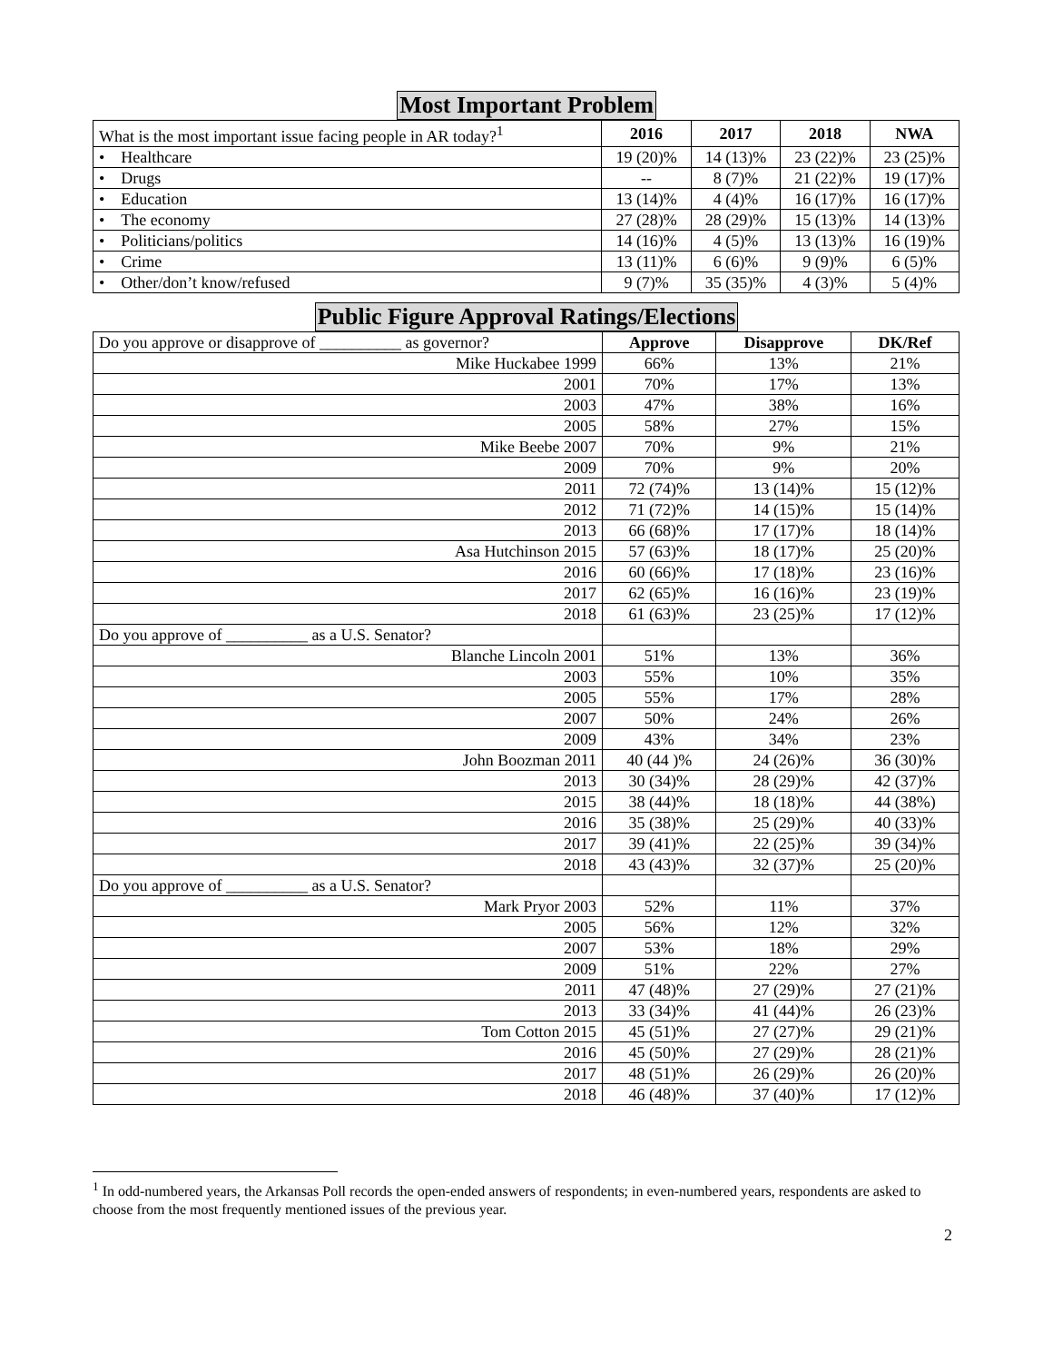Most Important Problem
| What is the most important issue facing people in AR today?<sup>1</sup> | 2016 | 2017 | 2018 | NWA |
| • Healthcare | 19 (20)% | 14 (13)% | 23 (22)% | 23 (25)% |
| • Drugs | -- | 8 (7)% | 21 (22)% | 19 (17)% |
| • Education | 13 (14)% | 4 (4)% | 16 (17)% | 16 (17)% |
| • The economy | 27 (28)% | 28 (29)% | 15 (13)% | 14 (13)% |
| • Politicians/politics | 14 (16)% | 4 (5)% | 13 (13)% | 16 (19)% |
| • Crime | 13 (11)% | 6 (6)% | 9 (9)% | 6 (5)% |
| • Other/don’t know/refused | 9 (7)% | 35 (35)% | 4 (3)% | 5 (4)% |
Public Figure Approval Ratings/Elections
| Do you approve or disapprove of __________ as governor? | Approve | Disapprove | DK/Ref |
| Mike Huckabee 1999 | 66% | 13% | 21% |
| 2001 | 70% | 17% | 13% |
| 2003 | 47% | 38% | 16% |
| 2005 | 58% | 27% | 15% |
| Mike Beebe 2007 | 70% | 9% | 21% |
| 2009 | 70% | 9% | 20% |
| 2011 | 72 (74)% | 13 (14)% | 15 (12)% |
| 2012 | 71 (72)% | 14 (15)% | 15 (14)% |
| 2013 | 66 (68)% | 17 (17)% | 18 (14)% |
| Asa Hutchinson 2015 | 57 (63)% | 18 (17)% | 25 (20)% |
| 2016 | 60 (66)% | 17 (18)% | 23 (16)% |
| 2017 | 62 (65)% | 16 (16)% | 23 (19)% |
| 2018 | 61 (63)% | 23 (25)% | 17 (12)% |
| Do you approve of __________ as a U.S. Senator? | | | |
| Blanche Lincoln 2001 | 51% | 13% | 36% |
| 2003 | 55% | 10% | 35% |
| 2005 | 55% | 17% | 28% |
| 2007 | 50% | 24% | 26% |
| 2009 | 43% | 34% | 23% |
| John Boozman 2011 | 40 (44 )% | 24 (26)% | 36 (30)% |
| 2013 | 30 (34)% | 28 (29)% | 42 (37)% |
| 2015 | 38 (44)% | 18 (18)% | 44 (38%) |
| 2016 | 35 (38)% | 25 (29)% | 40 (33)% |
| 2017 | 39 (41)% | 22 (25)% | 39 (34)% |
| 2018 | 43 (43)% | 32 (37)% | 25 (20)% |
| Do you approve of __________ as a U.S. Senator? | | | |
| Mark Pryor 2003 | 52% | 11% | 37% |
| 2005 | 56% | 12% | 32% |
| 2007 | 53% | 18% | 29% |
| 2009 | 51% | 22% | 27% |
| 2011 | 47 (48)% | 27 (29)% | 27 (21)% |
| 2013 | 33 (34)% | 41 (44)% | 26 (23)% |
| Tom Cotton 2015 | 45 (51)% | 27 (27)% | 29 (21)% |
| 2016 | 45 (50)% | 27 (29)% | 28 (21)% |
| 2017 | 48 (51)% | 26 (29)% | 26 (20)% |
| 2018 | 46 (48)% | 37 (40)% | 17 (12)% |
<sup>1</sup> In odd-numbered years, the Arkansas Poll records the open-ended answers of respondents; in even-numbered years, respondents are asked to choose from the most frequently mentioned issues of the previous year.
2